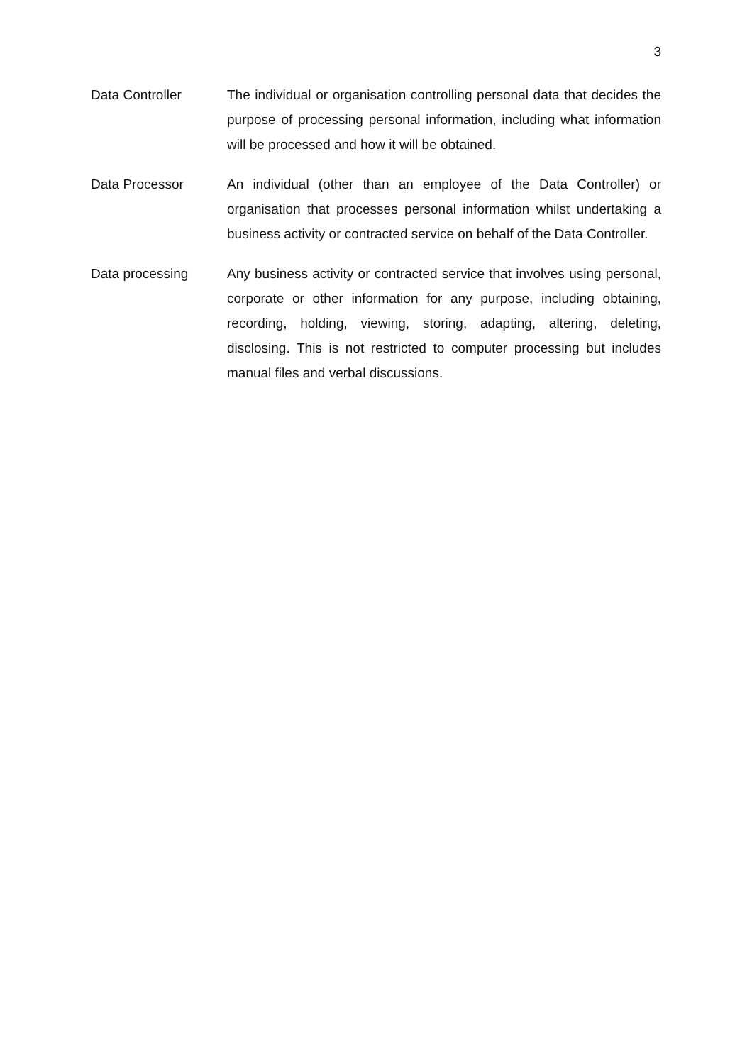3
Data Controller The individual or organisation controlling personal data that decides the purpose of processing personal information, including what information will be processed and how it will be obtained.
Data Processor An individual (other than an employee of the Data Controller) or organisation that processes personal information whilst undertaking a business activity or contracted service on behalf of the Data Controller.
Data processing Any business activity or contracted service that involves using personal, corporate or other information for any purpose, including obtaining, recording, holding, viewing, storing, adapting, altering, deleting, disclosing. This is not restricted to computer processing but includes manual files and verbal discussions.